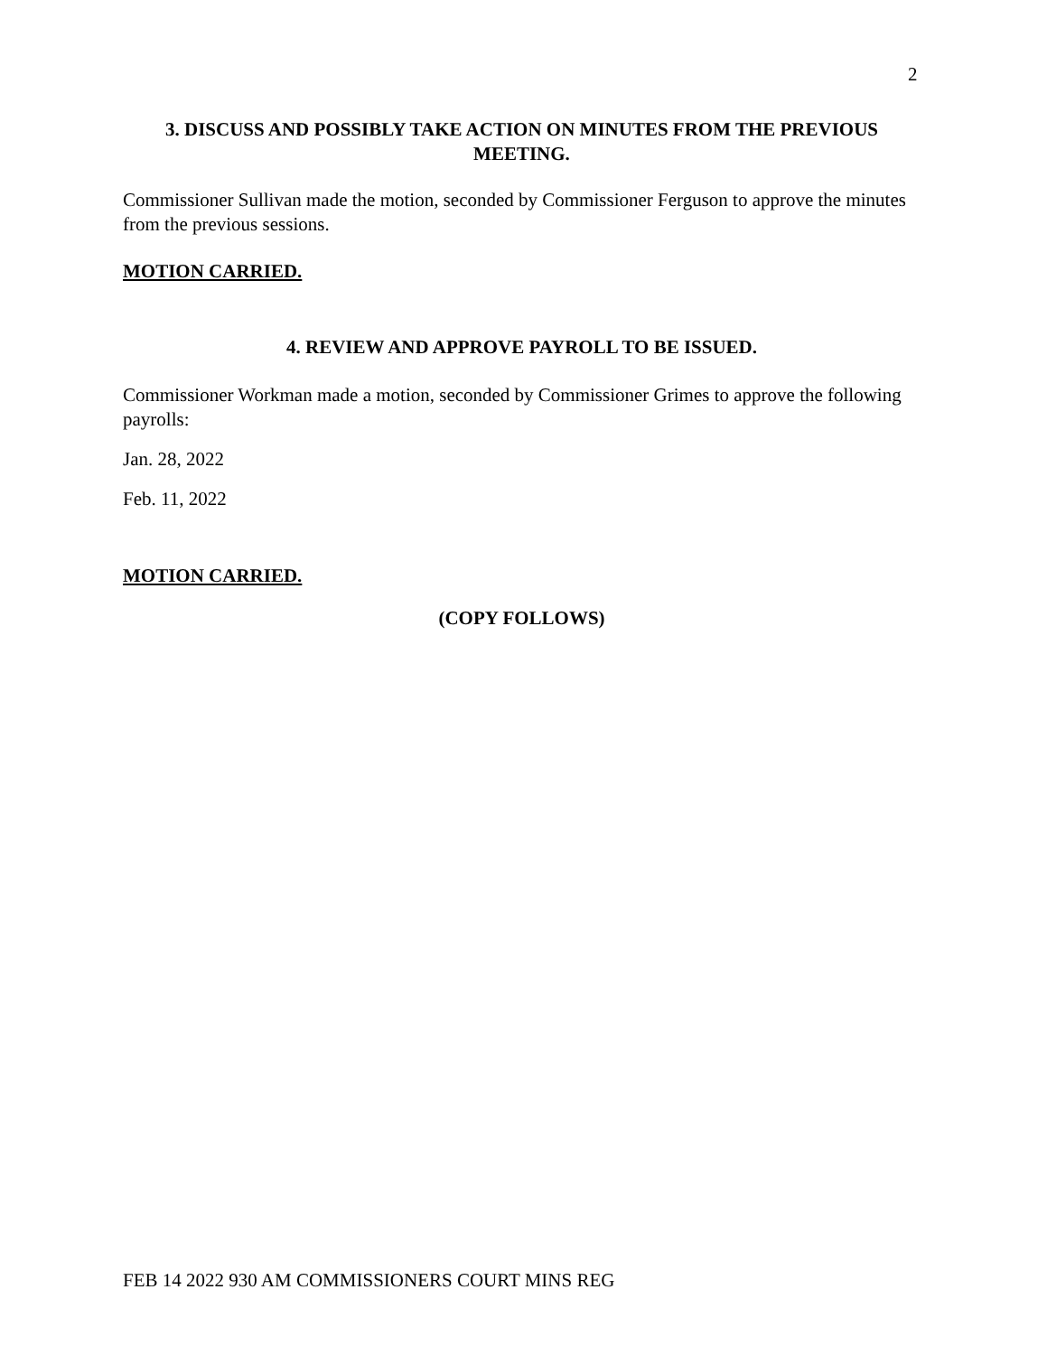2
3. DISCUSS AND POSSIBLY TAKE ACTION ON MINUTES FROM THE PREVIOUS MEETING.
Commissioner Sullivan made the motion, seconded by Commissioner Ferguson to approve the minutes from the previous sessions.
MOTION CARRIED.
4. REVIEW AND APPROVE PAYROLL TO BE ISSUED.
Commissioner Workman made a motion, seconded by Commissioner Grimes to approve the following payrolls:
Jan. 28, 2022
Feb. 11, 2022
MOTION CARRIED.
(COPY FOLLOWS)
FEB 14 2022 930 AM COMMISSIONERS COURT MINS REG